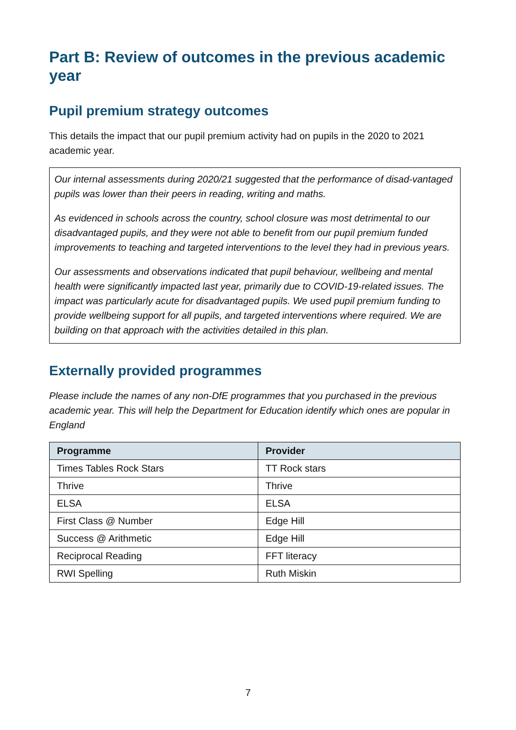Part B: Review of outcomes in the previous academic year
Pupil premium strategy outcomes
This details the impact that our pupil premium activity had on pupils in the 2020 to 2021 academic year.
Our internal assessments during 2020/21 suggested that the performance of disad-vantaged pupils was lower than their peers in reading, writing and maths.
As evidenced in schools across the country, school closure was most detrimental to our disadvantaged pupils, and they were not able to benefit from our pupil premium funded improvements to teaching and targeted interventions to the level they had in previous years.
Our assessments and observations indicated that pupil behaviour, wellbeing and mental health were significantly impacted last year, primarily due to COVID-19-related issues. The impact was particularly acute for disadvantaged pupils. We used pupil premium funding to provide wellbeing support for all pupils, and targeted interventions where required. We are building on that approach with the activities detailed in this plan.
Externally provided programmes
Please include the names of any non-DfE programmes that you purchased in the previous academic year. This will help the Department for Education identify which ones are popular in England
| Programme | Provider |
| --- | --- |
| Times Tables Rock Stars | TT Rock stars |
| Thrive | Thrive |
| ELSA | ELSA |
| First Class @ Number | Edge Hill |
| Success @ Arithmetic | Edge Hill |
| Reciprocal Reading | FFT literacy |
| RWI Spelling | Ruth Miskin |
7